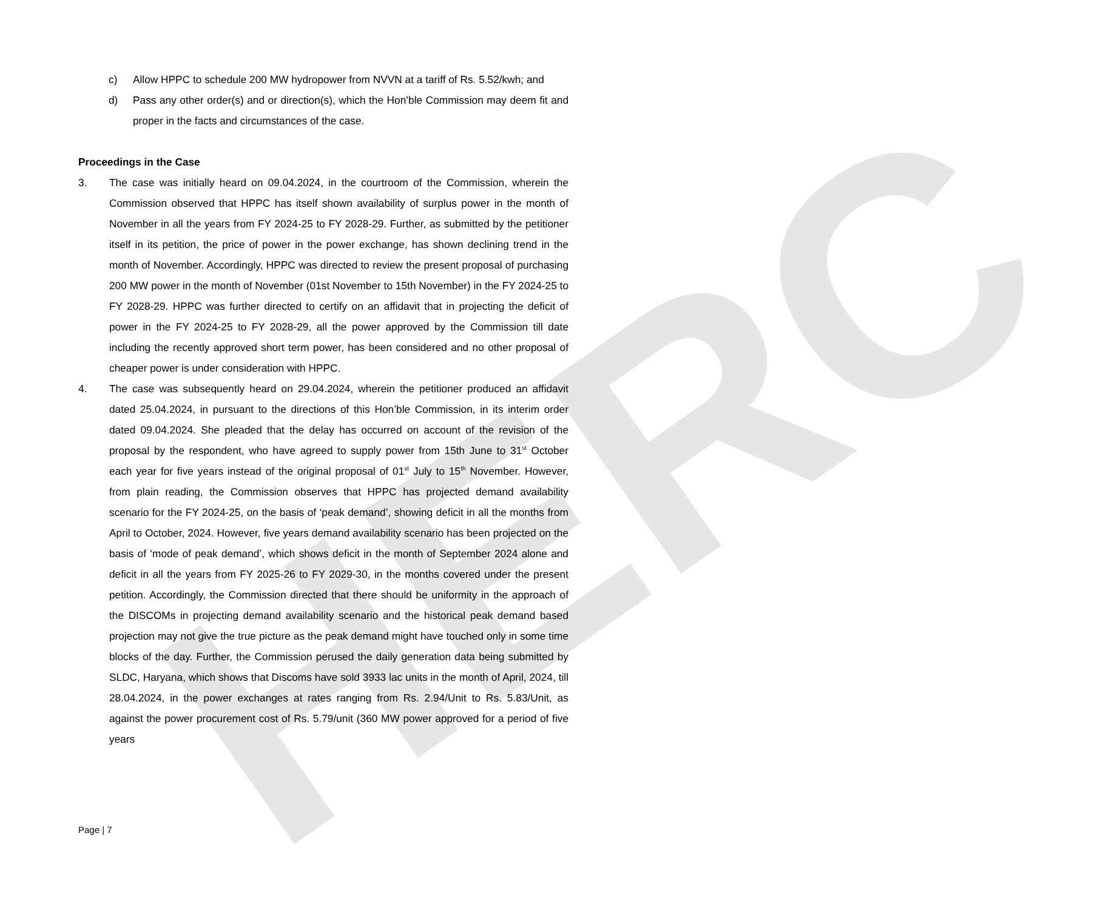HERC
c) Allow HPPC to schedule 200 MW hydropower from NVVN at a tariff of Rs. 5.52/kwh; and
d) Pass any other order(s) and or direction(s), which the Hon’ble Commission may deem fit and proper in the facts and circumstances of the case.
Proceedings in the Case
3. The case was initially heard on 09.04.2024, in the courtroom of the Commission, wherein the Commission observed that HPPC has itself shown availability of surplus power in the month of November in all the years from FY 2024-25 to FY 2028-29. Further, as submitted by the petitioner itself in its petition, the price of power in the power exchange, has shown declining trend in the month of November. Accordingly, HPPC was directed to review the present proposal of purchasing 200 MW power in the month of November (01st November to 15th November) in the FY 2024-25 to FY 2028-29. HPPC was further directed to certify on an affidavit that in projecting the deficit of power in the FY 2024-25 to FY 2028-29, all the power approved by the Commission till date including the recently approved short term power, has been considered and no other proposal of cheaper power is under consideration with HPPC.
4. The case was subsequently heard on 29.04.2024, wherein the petitioner produced an affidavit dated 25.04.2024, in pursuant to the directions of this Hon’ble Commission, in its interim order dated 09.04.2024. She pleaded that the delay has occurred on account of the revision of the proposal by the respondent, who have agreed to supply power from 15th June to 31<sup>st</sup> October each year for five years instead of the original proposal of 01<sup>st</sup> July to 15<sup>th</sup> November. However, from plain reading, the Commission observes that HPPC has projected demand availability scenario for the FY 2024-25, on the basis of ‘peak demand’, showing deficit in all the months from April to October, 2024. However, five years demand availability scenario has been projected on the basis of ‘mode of peak demand’, which shows deficit in the month of September 2024 alone and deficit in all the years from FY 2025-26 to FY 2029-30, in the months covered under the present petition. Accordingly, the Commission directed that there should be uniformity in the approach of the DISCOMs in projecting demand availability scenario and the historical peak demand based projection may not give the true picture as the peak demand might have touched only in some time blocks of the day. Further, the Commission perused the daily generation data being submitted by SLDC, Haryana, which shows that Discoms have sold 3933 lac units in the month of April, 2024, till 28.04.2024, in the power exchanges at rates ranging from Rs. 2.94/Unit to Rs. 5.83/Unit, as against the power procurement cost of Rs. 5.79/unit (360 MW power approved for a period of five years
Page | 7